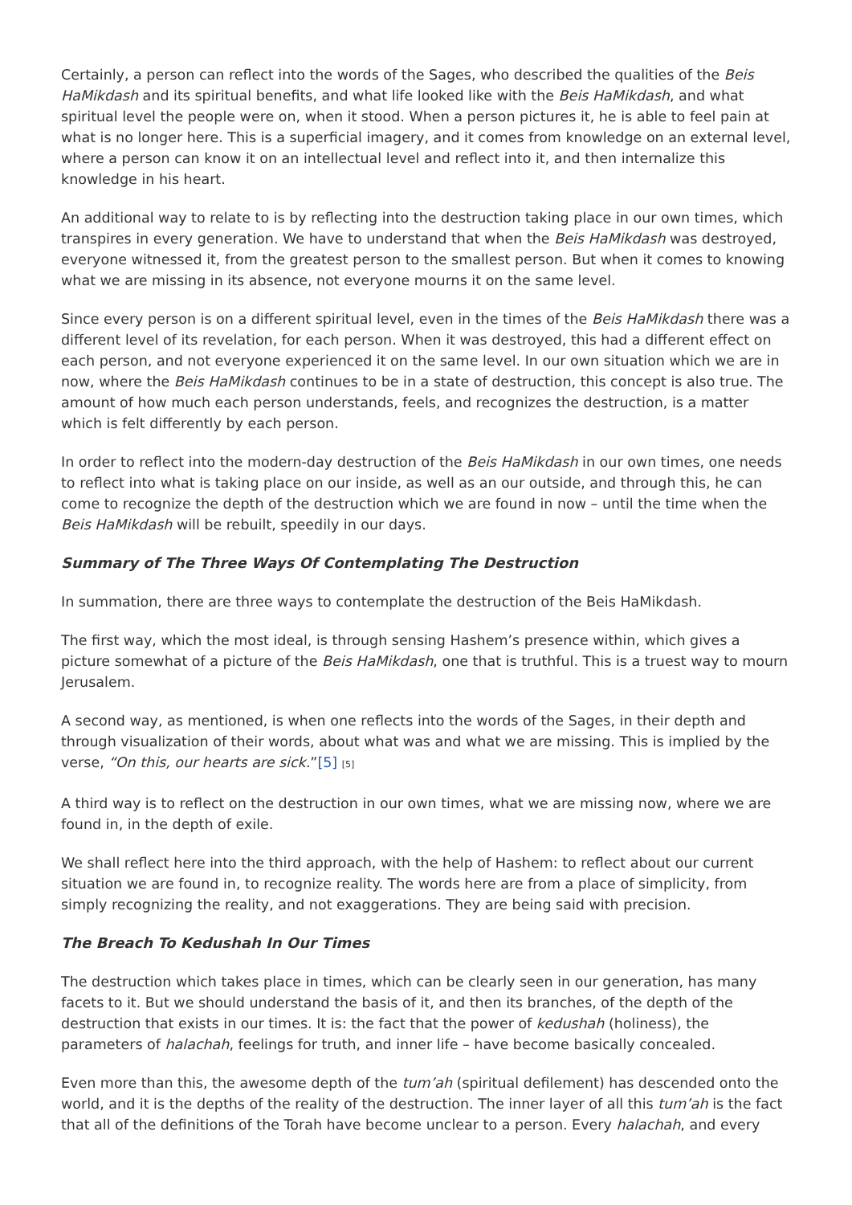Certainly, a person can reflect into the words of the Sages, who described the qualities of the Beis HaMikdash and its spiritual benefits, and what life looked like with the Beis HaMikdash, and what spiritual level the people were on, when it stood. When a person pictures it, he is able to feel pain at what is no longer here. This is a superficial imagery, and it comes from knowledge on an external level, where a person can know it on an intellectual level and reflect into it, and then internalize this knowledge in his heart.
An additional way to relate to is by reflecting into the destruction taking place in our own times, which transpires in every generation. We have to understand that when the Beis HaMikdash was destroyed, everyone witnessed it, from the greatest person to the smallest person. But when it comes to knowing what we are missing in its absence, not everyone mourns it on the same level.
Since every person is on a different spiritual level, even in the times of the Beis HaMikdash there was a different level of its revelation, for each person. When it was destroyed, this had a different effect on each person, and not everyone experienced it on the same level. In our own situation which we are in now, where the Beis HaMikdash continues to be in a state of destruction, this concept is also true. The amount of how much each person understands, feels, and recognizes the destruction, is a matter which is felt differently by each person.
In order to reflect into the modern-day destruction of the Beis HaMikdash in our own times, one needs to reflect into what is taking place on our inside, as well as an our outside, and through this, he can come to recognize the depth of the destruction which we are found in now – until the time when the Beis HaMikdash will be rebuilt, speedily in our days.
Summary of The Three Ways Of Contemplating The Destruction
In summation, there are three ways to contemplate the destruction of the Beis HaMikdash.
The first way, which the most ideal, is through sensing Hashem’s presence within, which gives a picture somewhat of a picture of the Beis HaMikdash, one that is truthful. This is a truest way to mourn Jerusalem.
A second way, as mentioned, is when one reflects into the words of the Sages, in their depth and through visualization of their words, about what was and what we are missing. This is implied by the verse, “On this, our hearts are sick.”[5] [5]
A third way is to reflect on the destruction in our own times, what we are missing now, where we are found in, in the depth of exile.
We shall reflect here into the third approach, with the help of Hashem: to reflect about our current situation we are found in, to recognize reality. The words here are from a place of simplicity, from simply recognizing the reality, and not exaggerations. They are being said with precision.
The Breach To Kedushah In Our Times
The destruction which takes place in times, which can be clearly seen in our generation, has many facets to it. But we should understand the basis of it, and then its branches, of the depth of the destruction that exists in our times. It is: the fact that the power of kedushah (holiness), the parameters of halachah, feelings for truth, and inner life – have become basically concealed.
Even more than this, the awesome depth of the tum’ah (spiritual defilement) has descended onto the world, and it is the depths of the reality of the destruction. The inner layer of all this tum’ah is the fact that all of the definitions of the Torah have become unclear to a person. Every halachah, and every